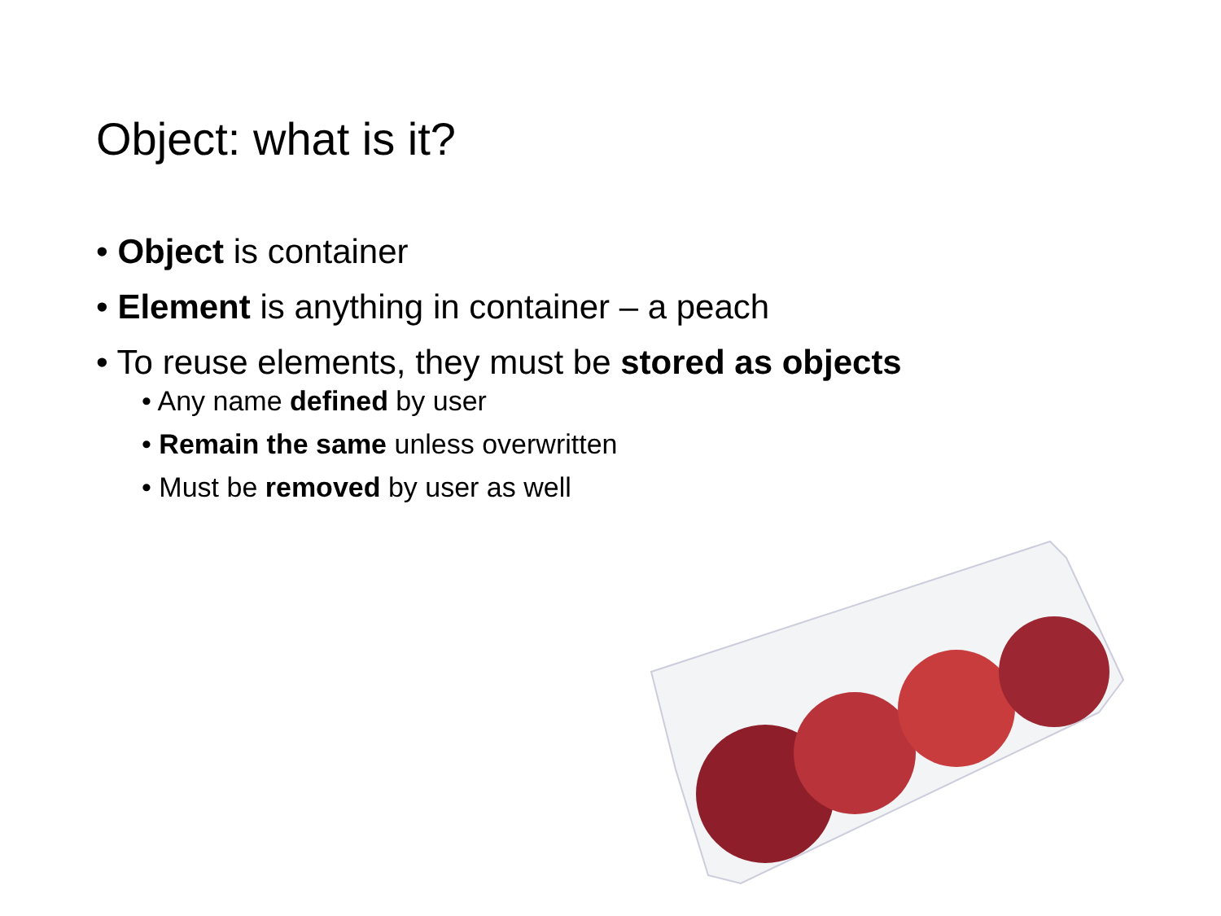Object: what is it?
• Object is container
• Element is anything in container – a peach
• To reuse elements, they must be stored as objects
• Any name defined by user
• Remain the same unless overwritten
• Must be removed by user as well